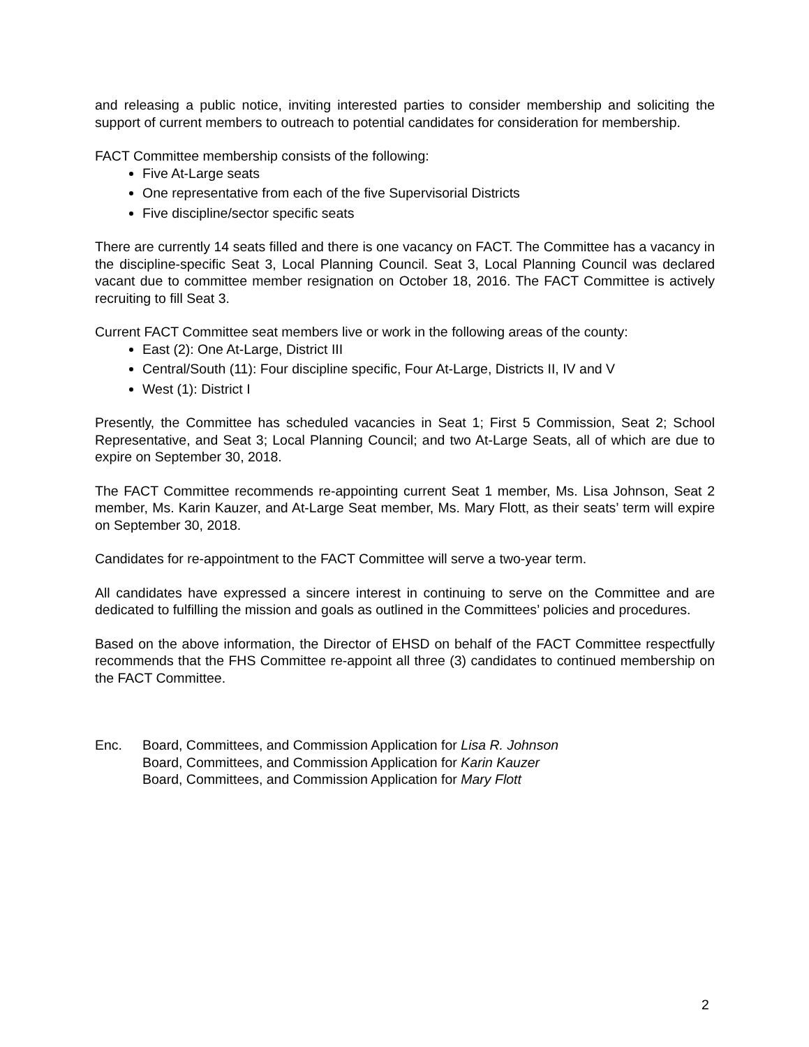and releasing a public notice, inviting interested parties to consider membership and soliciting the support of current members to outreach to potential candidates for consideration for membership.
FACT Committee membership consists of the following:
Five At-Large seats
One representative from each of the five Supervisorial Districts
Five discipline/sector specific seats
There are currently 14 seats filled and there is one vacancy on FACT. The Committee has a vacancy in the discipline-specific Seat 3, Local Planning Council. Seat 3, Local Planning Council was declared vacant due to committee member resignation on October 18, 2016. The FACT Committee is actively recruiting to fill Seat 3.
Current FACT Committee seat members live or work in the following areas of the county:
East (2): One At-Large, District III
Central/South (11): Four discipline specific, Four At-Large, Districts II, IV and V
West (1): District I
Presently, the Committee has scheduled vacancies in Seat 1; First 5 Commission, Seat 2; School Representative, and Seat 3; Local Planning Council; and two At-Large Seats, all of which are due to expire on September 30, 2018.
The FACT Committee recommends re-appointing current Seat 1 member, Ms. Lisa Johnson, Seat 2 member, Ms. Karin Kauzer, and At-Large Seat member, Ms. Mary Flott, as their seats’ term will expire on September 30, 2018.
Candidates for re-appointment to the FACT Committee will serve a two-year term.
All candidates have expressed a sincere interest in continuing to serve on the Committee and are dedicated to fulfilling the mission and goals as outlined in the Committees’ policies and procedures.
Based on the above information, the Director of EHSD on behalf of the FACT Committee respectfully recommends that the FHS Committee re-appoint all three (3) candidates to continued membership on the FACT Committee.
Enc. Board, Committees, and Commission Application for Lisa R. Johnson
Board, Committees, and Commission Application for Karin Kauzer
Board, Committees, and Commission Application for Mary Flott
2